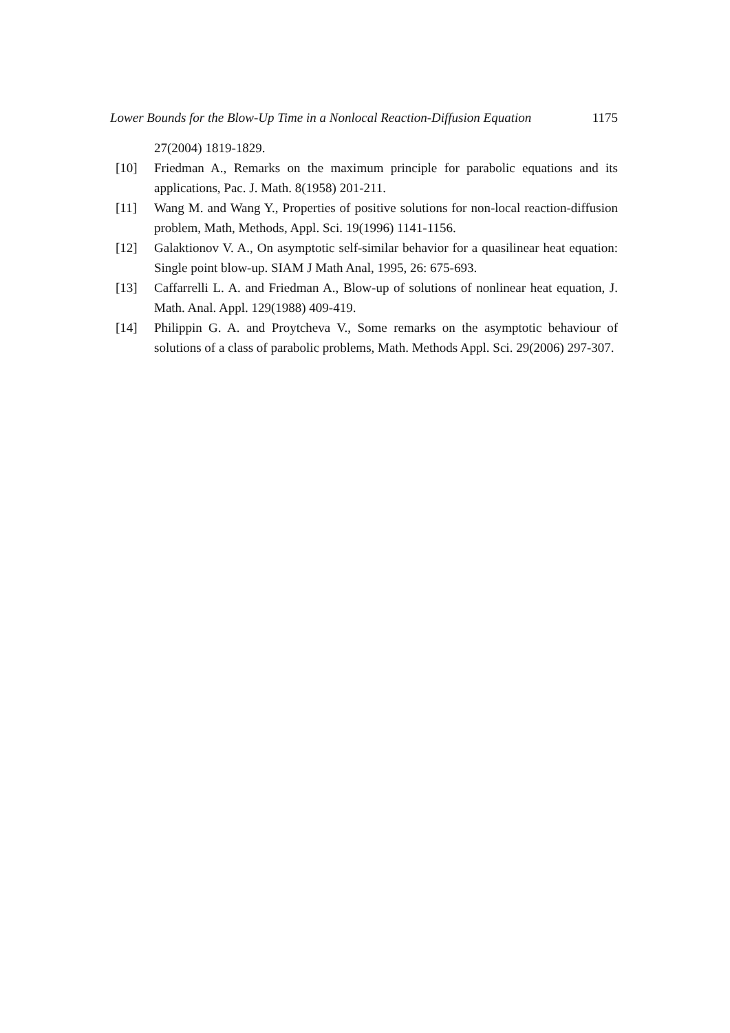Lower Bounds for the Blow-Up Time in a Nonlocal Reaction-Diffusion Equation 1175
27(2004) 1819-1829.
[10] Friedman A., Remarks on the maximum principle for parabolic equations and its applications, Pac. J. Math. 8(1958) 201-211.
[11] Wang M. and Wang Y., Properties of positive solutions for non-local reaction-diffusion problem, Math, Methods, Appl. Sci. 19(1996) 1141-1156.
[12] Galaktionov V. A., On asymptotic self-similar behavior for a quasilinear heat equation: Single point blow-up. SIAM J Math Anal, 1995, 26: 675-693.
[13] Caffarrelli L. A. and Friedman A., Blow-up of solutions of nonlinear heat equation, J. Math. Anal. Appl. 129(1988) 409-419.
[14] Philippin G. A. and Proytcheva V., Some remarks on the asymptotic behaviour of solutions of a class of parabolic problems, Math. Methods Appl. Sci. 29(2006) 297-307.